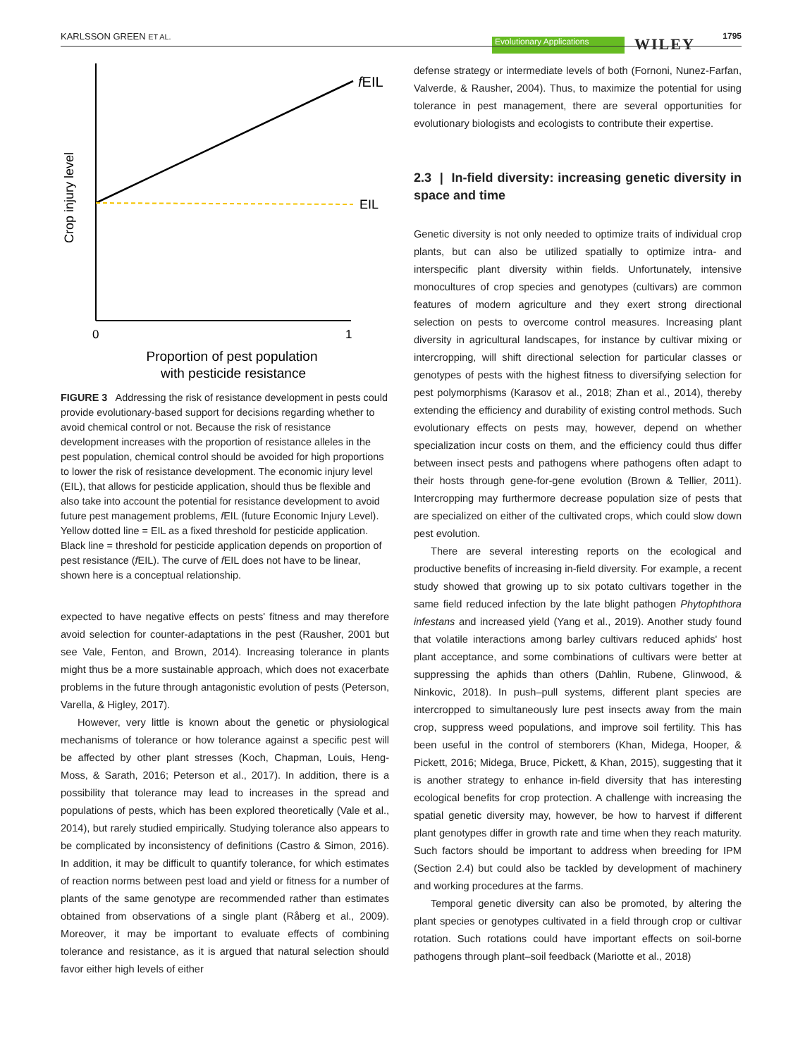KARLSSON GREEN ET AL. Evolutionary Applications WILEY 1795
Crop injury level
fEIL
EIL
0
1
Proportion of pest population
with pesticide resistance
FIGURE 3 Addressing the risk of resistance development in pests could provide evolutionary-based support for decisions regarding whether to avoid chemical control or not. Because the risk of resistance development increases with the proportion of resistance alleles in the pest population, chemical control should be avoided for high proportions to lower the risk of resistance development. The economic injury level (EIL), that allows for pesticide application, should thus be flexible and also take into account the potential for resistance development to avoid future pest management problems, f EIL (future Economic Injury Level). Yellow dotted line = EIL as a fixed threshold for pesticide application. Black line = threshold for pesticide application depends on proportion of pest resistance (f EIL). The curve of f EIL does not have to be linear, shown here is a conceptual relationship.
expected to have negative effects on pests' fitness and may therefore avoid selection for counter-adaptations in the pest (Rausher, 2001 but see Vale, Fenton, and Brown, 2014). Increasing tolerance in plants might thus be a more sustainable approach, which does not exacerbate problems in the future through antagonistic evolution of pests (Peterson, Varella, & Higley, 2017).
However, very little is known about the genetic or physiological mechanisms of tolerance or how tolerance against a specific pest will be affected by other plant stresses (Koch, Chapman, Louis, Heng-Moss, & Sarath, 2016; Peterson et al., 2017). In addition, there is a possibility that tolerance may lead to increases in the spread and populations of pests, which has been explored theoretically (Vale et al., 2014), but rarely studied empirically. Studying tolerance also appears to be complicated by inconsistency of definitions (Castro & Simon, 2016). In addition, it may be difficult to quantify tolerance, for which estimates of reaction norms between pest load and yield or fitness for a number of plants of the same genotype are recommended rather than estimates obtained from observations of a single plant (Råberg et al., 2009). Moreover, it may be important to evaluate effects of combining tolerance and resistance, as it is argued that natural selection should favor either high levels of either
defense strategy or intermediate levels of both (Fornoni, Nunez-Farfan, Valverde, & Rausher, 2004). Thus, to maximize the potential for using tolerance in pest management, there are several opportunities for evolutionary biologists and ecologists to contribute their expertise.
2.3 | In-field diversity: increasing genetic diversity in space and time
Genetic diversity is not only needed to optimize traits of individual crop plants, but can also be utilized spatially to optimize intra- and interspecific plant diversity within fields. Unfortunately, intensive monocultures of crop species and genotypes (cultivars) are common features of modern agriculture and they exert strong directional selection on pests to overcome control measures. Increasing plant diversity in agricultural landscapes, for instance by cultivar mixing or intercropping, will shift directional selection for particular classes or genotypes of pests with the highest fitness to diversifying selection for pest polymorphisms (Karasov et al., 2018; Zhan et al., 2014), thereby extending the efficiency and durability of existing control methods. Such evolutionary effects on pests may, however, depend on whether specialization incur costs on them, and the efficiency could thus differ between insect pests and pathogens where pathogens often adapt to their hosts through gene-for-gene evolution (Brown & Tellier, 2011). Intercropping may furthermore decrease population size of pests that are specialized on either of the cultivated crops, which could slow down pest evolution.
There are several interesting reports on the ecological and productive benefits of increasing in-field diversity. For example, a recent study showed that growing up to six potato cultivars together in the same field reduced infection by the late blight pathogen Phytophthora infestans and increased yield (Yang et al., 2019). Another study found that volatile interactions among barley cultivars reduced aphids' host plant acceptance, and some combinations of cultivars were better at suppressing the aphids than others (Dahlin, Rubene, Glinwood, & Ninkovic, 2018). In push–pull systems, different plant species are intercropped to simultaneously lure pest insects away from the main crop, suppress weed populations, and improve soil fertility. This has been useful in the control of stemborers (Khan, Midega, Hooper, & Pickett, 2016; Midega, Bruce, Pickett, & Khan, 2015), suggesting that it is another strategy to enhance in-field diversity that has interesting ecological benefits for crop protection. A challenge with increasing the spatial genetic diversity may, however, be how to harvest if different plant genotypes differ in growth rate and time when they reach maturity. Such factors should be important to address when breeding for IPM (Section 2.4) but could also be tackled by development of machinery and working procedures at the farms.
Temporal genetic diversity can also be promoted, by altering the plant species or genotypes cultivated in a field through crop or cultivar rotation. Such rotations could have important effects on soil-borne pathogens through plant–soil feedback (Mariotte et al., 2018)